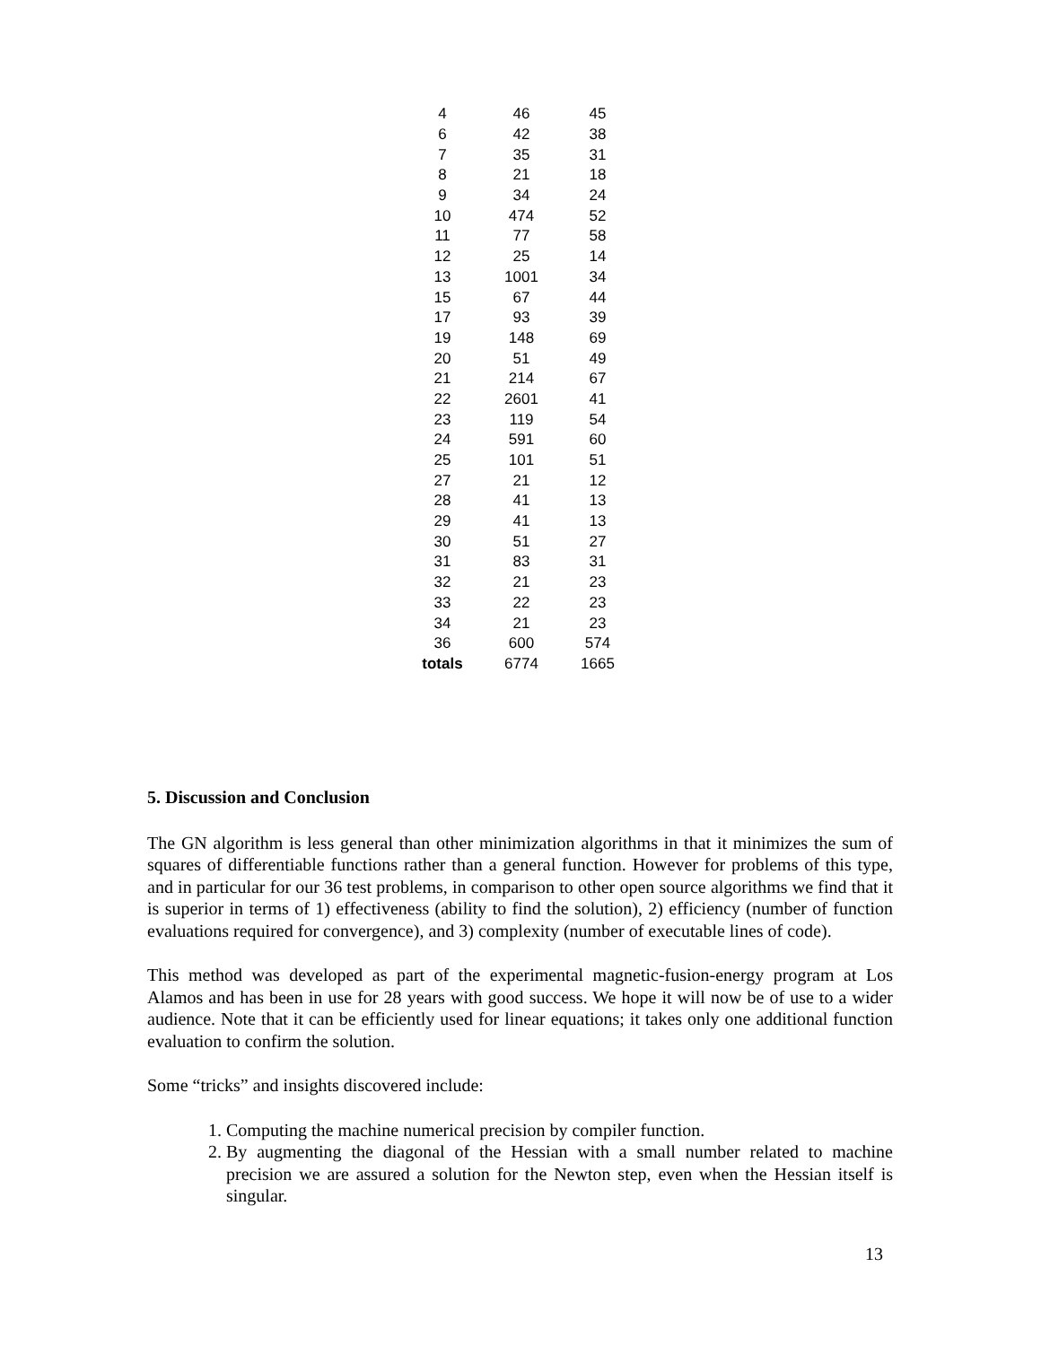| 4 | 46 | 45 |
| 6 | 42 | 38 |
| 7 | 35 | 31 |
| 8 | 21 | 18 |
| 9 | 34 | 24 |
| 10 | 474 | 52 |
| 11 | 77 | 58 |
| 12 | 25 | 14 |
| 13 | 1001 | 34 |
| 15 | 67 | 44 |
| 17 | 93 | 39 |
| 19 | 148 | 69 |
| 20 | 51 | 49 |
| 21 | 214 | 67 |
| 22 | 2601 | 41 |
| 23 | 119 | 54 |
| 24 | 591 | 60 |
| 25 | 101 | 51 |
| 27 | 21 | 12 |
| 28 | 41 | 13 |
| 29 | 41 | 13 |
| 30 | 51 | 27 |
| 31 | 83 | 31 |
| 32 | 21 | 23 |
| 33 | 22 | 23 |
| 34 | 21 | 23 |
| 36 | 600 | 574 |
| totals | 6774 | 1665 |
5. Discussion and Conclusion
The GN algorithm is less general than other minimization algorithms in that it minimizes the sum of squares of differentiable functions rather than a general function. However for problems of this type, and in particular for our 36 test problems, in comparison to other open source algorithms we find that it is superior in terms of 1) effectiveness (ability to find the solution), 2) efficiency (number of function evaluations required for convergence), and 3) complexity (number of executable lines of code).
This method was developed as part of the experimental magnetic-fusion-energy program at Los Alamos and has been in use for 28 years with good success. We hope it will now be of use to a wider audience. Note that it can be efficiently used for linear equations; it takes only one additional function evaluation to confirm the solution.
Some “tricks” and insights discovered include:
1. Computing the machine numerical precision by compiler function.
2. By augmenting the diagonal of the Hessian with a small number related to machine precision we are assured a solution for the Newton step, even when the Hessian itself is singular.
13